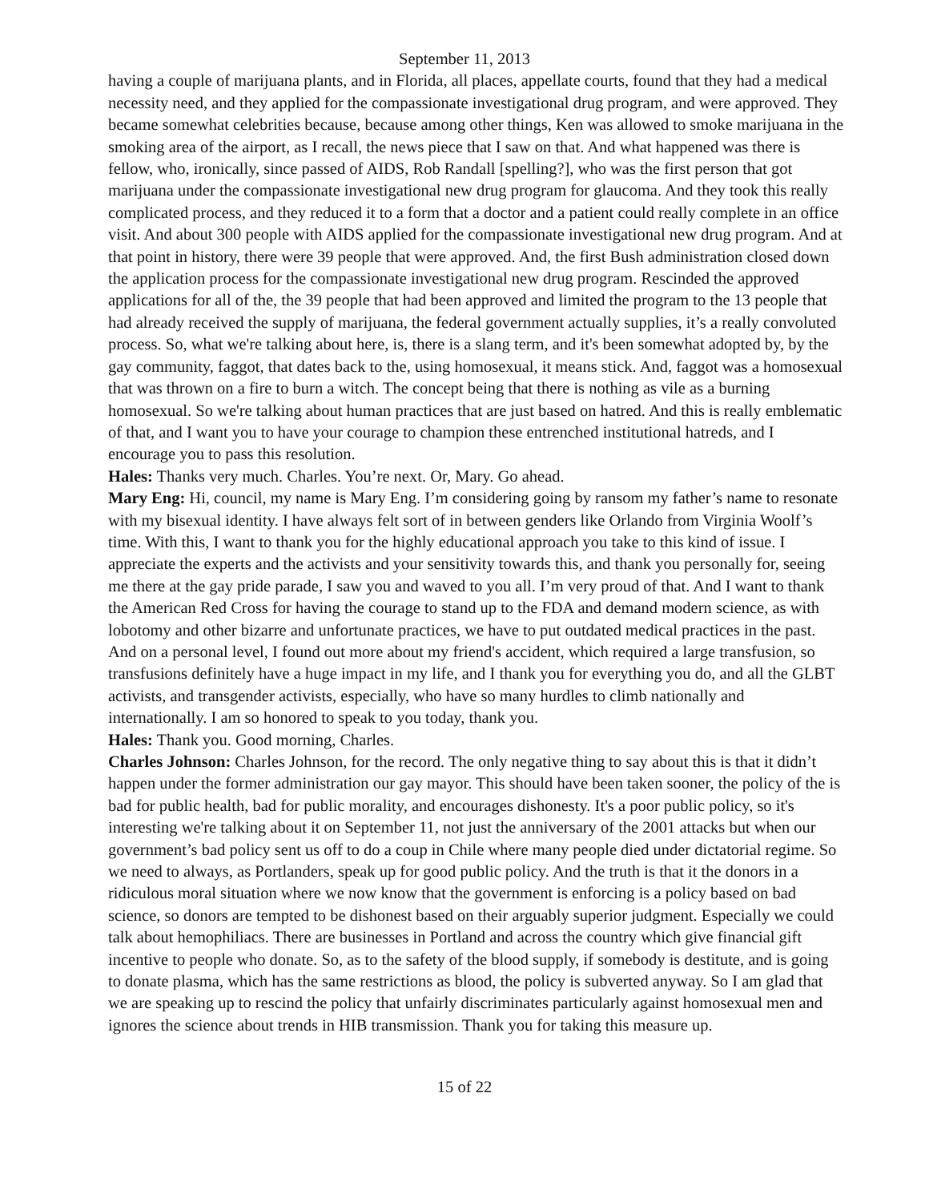September 11, 2013
having a couple of marijuana plants, and in Florida, all places, appellate courts, found that they had a medical necessity need, and they applied for the compassionate investigational drug program, and were approved. They became somewhat celebrities because, because among other things, Ken was allowed to smoke marijuana in the smoking area of the airport, as I recall, the news piece that I saw on that. And what happened was there is fellow, who, ironically, since passed of AIDS, Rob Randall [spelling?], who was the first person that got marijuana under the compassionate investigational new drug program for glaucoma. And they took this really complicated process, and they reduced it to a form that a doctor and a patient could really complete in an office visit. And about 300 people with AIDS applied for the compassionate investigational new drug program. And at that point in history, there were 39 people that were approved. And, the first Bush administration closed down the application process for the compassionate investigational new drug program. Rescinded the approved applications for all of the, the 39 people that had been approved and limited the program to the 13 people that had already received the supply of marijuana, the federal government actually supplies, it’s a really convoluted process. So, what we're talking about here, is, there is a slang term, and it's been somewhat adopted by, by the gay community, faggot, that dates back to the, using homosexual, it means stick. And, faggot was a homosexual that was thrown on a fire to burn a witch. The concept being that there is nothing as vile as a burning homosexual. So we're talking about human practices that are just based on hatred. And this is really emblematic of that, and I want you to have your courage to champion these entrenched institutional hatreds, and I encourage you to pass this resolution.
Hales: Thanks very much. Charles. You’re next. Or, Mary. Go ahead.
Mary Eng: Hi, council, my name is Mary Eng. I’m considering going by ransom my father’s name to resonate with my bisexual identity. I have always felt sort of in between genders like Orlando from Virginia Woolf’s time. With this, I want to thank you for the highly educational approach you take to this kind of issue. I appreciate the experts and the activists and your sensitivity towards this, and thank you personally for, seeing me there at the gay pride parade, I saw you and waved to you all. I’m very proud of that. And I want to thank the American Red Cross for having the courage to stand up to the FDA and demand modern science, as with lobotomy and other bizarre and unfortunate practices, we have to put outdated medical practices in the past. And on a personal level, I found out more about my friend's accident, which required a large transfusion, so transfusions definitely have a huge impact in my life, and I thank you for everything you do, and all the GLBT activists, and transgender activists, especially, who have so many hurdles to climb nationally and internationally. I am so honored to speak to you today, thank you.
Hales: Thank you. Good morning, Charles.
Charles Johnson: Charles Johnson, for the record. The only negative thing to say about this is that it didn’t happen under the former administration our gay mayor. This should have been taken sooner, the policy of the is bad for public health, bad for public morality, and encourages dishonesty. It's a poor public policy, so it's interesting we're talking about it on September 11, not just the anniversary of the 2001 attacks but when our government’s bad policy sent us off to do a coup in Chile where many people died under dictatorial regime. So we need to always, as Portlanders, speak up for good public policy. And the truth is that it the donors in a ridiculous moral situation where we now know that the government is enforcing is a policy based on bad science, so donors are tempted to be dishonest based on their arguably superior judgment. Especially we could talk about hemophiliacs. There are businesses in Portland and across the country which give financial gift incentive to people who donate. So, as to the safety of the blood supply, if somebody is destitute, and is going to donate plasma, which has the same restrictions as blood, the policy is subverted anyway. So I am glad that we are speaking up to rescind the policy that unfairly discriminates particularly against homosexual men and ignores the science about trends in HIB transmission. Thank you for taking this measure up.
15 of 22